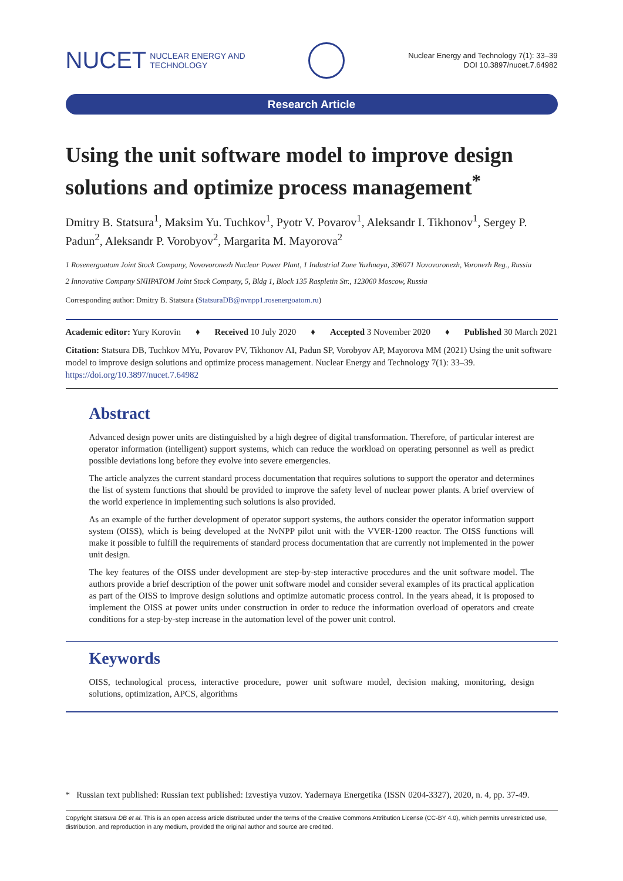NUCET NUCLEAR ENERGY AND
TECHNOLOGY
Nuclear Energy and Technology 7(1): 33–39
DOI 10.3897/nucet.7.64982
Research Article
Using the unit software model to improve design solutions and optimize process management<sup>*</sup>
Dmitry B. Statsura<sup>1</sup>, Maksim Yu. Tuchkov<sup>1</sup>, Pyotr V. Povarov<sup>1</sup>, Aleksandr I. Tikhonov<sup>1</sup>, Sergey P. Padun<sup>2</sup>, Aleksandr P. Vorobyov<sup>2</sup>, Margarita M. Mayorova<sup>2</sup>
1 Rosenergoatom Joint Stock Company, Novovoronezh Nuclear Power Plant, 1 Industrial Zone Yuzhnaya, 396071 Novovoronezh, Voronezh Reg., Russia
2 Innovative Company SNIIPATOM Joint Stock Company, 5, Bldg 1, Block 135 Raspletin Str., 123060 Moscow, Russia
Corresponding author: Dmitry B. Statsura (StatsuraDB@nvnpp1.rosenergoatom.ru)
Academic editor: Yury Korovin ♦ Received 10 July 2020 ♦ Accepted 3 November 2020 ♦ Published 30 March 2021
Citation: Statsura DB, Tuchkov MYu, Povarov PV, Tikhonov AI, Padun SP, Vorobyov AP, Mayorova MM (2021) Using the unit software model to improve design solutions and optimize process management. Nuclear Energy and Technology 7(1): 33–39. https://doi.org/10.3897/nucet.7.64982
Abstract
Advanced design power units are distinguished by a high degree of digital transformation. Therefore, of particular interest are operator information (intelligent) support systems, which can reduce the workload on operating personnel as well as predict possible deviations long before they evolve into severe emergencies.
The article analyzes the current standard process documentation that requires solutions to support the operator and determines the list of system functions that should be provided to improve the safety level of nuclear power plants. A brief overview of the world experience in implementing such solutions is also provided.
As an example of the further development of operator support systems, the authors consider the operator information support system (OISS), which is being developed at the NvNPP pilot unit with the VVER-1200 reactor. The OISS functions will make it possible to fulfill the requirements of standard process documentation that are currently not implemented in the power unit design.
The key features of the OISS under development are step-by-step interactive procedures and the unit software model. The authors provide a brief description of the power unit software model and consider several examples of its practical application as part of the OISS to improve design solutions and optimize automatic process control. In the years ahead, it is proposed to implement the OISS at power units under construction in order to reduce the information overload of operators and create conditions for a step-by-step increase in the automation level of the power unit control.
Keywords
OISS, technological process, interactive procedure, power unit software model, decision making, monitoring, design solutions, optimization, APCS, algorithms
* Russian text published: Russian text published: Izvestiya vuzov. Yadernaya Energetika (ISSN 0204-3327), 2020, n. 4, pp. 37-49.
Copyright Statsura DB et al. This is an open access article distributed under the terms of the Creative Commons Attribution License (CC-BY 4.0), which permits unrestricted use, distribution, and reproduction in any medium, provided the original author and source are credited.